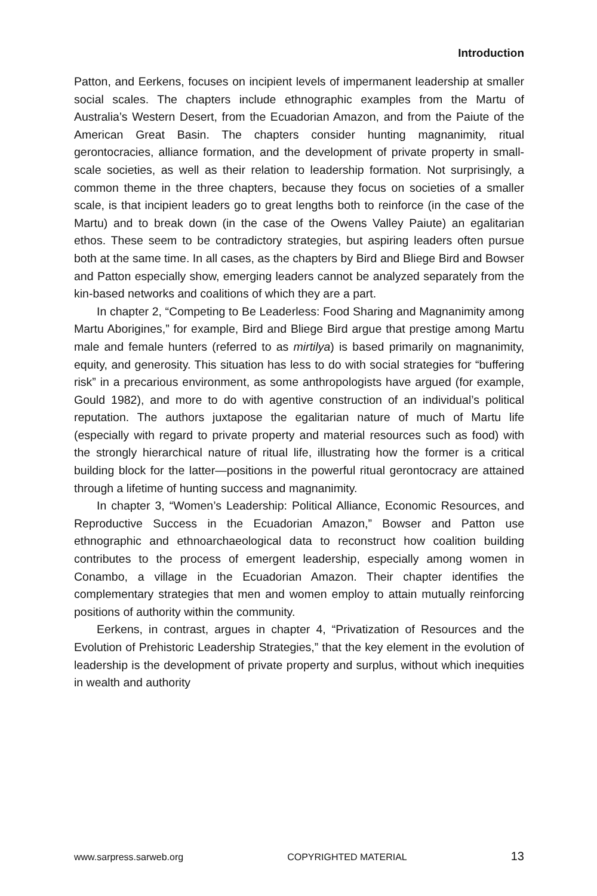Introduction
Patton, and Eerkens, focuses on incipient levels of impermanent leadership at smaller social scales. The chapters include ethnographic examples from the Martu of Australia’s Western Desert, from the Ecuadorian Amazon, and from the Paiute of the American Great Basin. The chapters consider hunting magnanimity, ritual gerontocracies, alliance formation, and the development of private property in small-scale societies, as well as their relation to leadership formation. Not surprisingly, a common theme in the three chapters, because they focus on societies of a smaller scale, is that incipient leaders go to great lengths both to reinforce (in the case of the Martu) and to break down (in the case of the Owens Valley Paiute) an egalitarian ethos. These seem to be contradictory strategies, but aspiring leaders often pursue both at the same time. In all cases, as the chapters by Bird and Bliege Bird and Bowser and Patton especially show, emerging leaders cannot be analyzed separately from the kin-based networks and coalitions of which they are a part.
In chapter 2, “Competing to Be Leaderless: Food Sharing and Magnanimity among Martu Aborigines,” for example, Bird and Bliege Bird argue that prestige among Martu male and female hunters (referred to as mirtilya) is based primarily on magnanimity, equity, and generosity. This situation has less to do with social strategies for “buffering risk” in a precarious environment, as some anthropologists have argued (for example, Gould 1982), and more to do with agentive construction of an individual’s political reputation. The authors juxtapose the egalitarian nature of much of Martu life (especially with regard to private property and material resources such as food) with the strongly hierarchical nature of ritual life, illustrating how the former is a critical building block for the latter—positions in the powerful ritual gerontocracy are attained through a lifetime of hunting success and magnanimity.
In chapter 3, “Women’s Leadership: Political Alliance, Economic Resources, and Reproductive Success in the Ecuadorian Amazon,” Bowser and Patton use ethnographic and ethnoarchaeological data to reconstruct how coalition building contributes to the process of emergent leadership, especially among women in Conambo, a village in the Ecuadorian Amazon. Their chapter identifies the complementary strategies that men and women employ to attain mutually reinforcing positions of authority within the community.
Eerkens, in contrast, argues in chapter 4, “Privatization of Resources and the Evolution of Prehistoric Leadership Strategies,” that the key element in the evolution of leadership is the development of private property and surplus, without which inequities in wealth and authority
www.sarpress.sarweb.org COPYRIGHTED MATERIAL 13